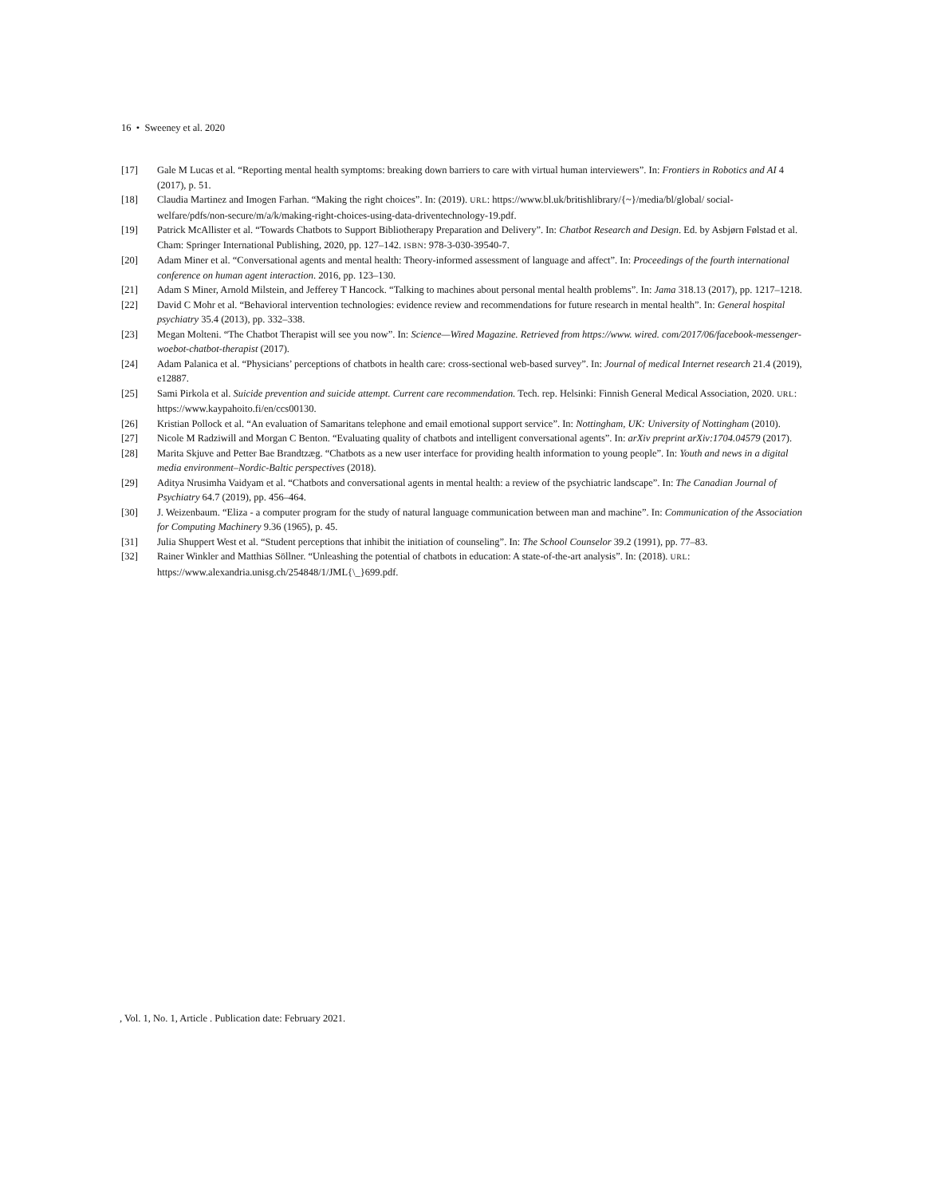16 • Sweeney et al. 2020
[17] Gale M Lucas et al. “Reporting mental health symptoms: breaking down barriers to care with virtual human interviewers”. In: Frontiers in Robotics and AI 4 (2017), p. 51.
[18] Claudia Martinez and Imogen Farhan. “Making the right choices”. In: (2019). URL: https://www.bl.uk/britishlibrary/{~}/media/bl/global/ social-welfare/pdfs/non-secure/m/a/k/making-right-choices-using-data-driventechnology-19.pdf.
[19] Patrick McAllister et al. “Towards Chatbots to Support Bibliotherapy Preparation and Delivery”. In: Chatbot Research and Design. Ed. by Asbjørn Følstad et al. Cham: Springer International Publishing, 2020, pp. 127–142. ISBN: 978-3-030-39540-7.
[20] Adam Miner et al. “Conversational agents and mental health: Theory-informed assessment of language and affect”. In: Proceedings of the fourth international conference on human agent interaction. 2016, pp. 123–130.
[21] Adam S Miner, Arnold Milstein, and Jefferey T Hancock. “Talking to machines about personal mental health problems”. In: Jama 318.13 (2017), pp. 1217–1218.
[22] David C Mohr et al. “Behavioral intervention technologies: evidence review and recommendations for future research in mental health”. In: General hospital psychiatry 35.4 (2013), pp. 332–338.
[23] Megan Molteni. “The Chatbot Therapist will see you now”. In: Science—Wired Magazine. Retrieved from https://www. wired. com/2017/06/facebook-messenger-woebot-chatbot-therapist (2017).
[24] Adam Palanica et al. “Physicians’ perceptions of chatbots in health care: cross-sectional web-based survey”. In: Journal of medical Internet research 21.4 (2019), e12887.
[25] Sami Pirkola et al. Suicide prevention and suicide attempt. Current care recommendation. Tech. rep. Helsinki: Finnish General Medical Association, 2020. URL: https://www.kaypahoito.fi/en/ccs00130.
[26] Kristian Pollock et al. “An evaluation of Samaritans telephone and email emotional support service”. In: Nottingham, UK: University of Nottingham (2010).
[27] Nicole M Radziwill and Morgan C Benton. “Evaluating quality of chatbots and intelligent conversational agents”. In: arXiv preprint arXiv:1704.04579 (2017).
[28] Marita Skjuve and Petter Bae Brandtzæg. “Chatbots as a new user interface for providing health information to young people”. In: Youth and news in a digital media environment–Nordic-Baltic perspectives (2018).
[29] Aditya Nrusimha Vaidyam et al. “Chatbots and conversational agents in mental health: a review of the psychiatric landscape”. In: The Canadian Journal of Psychiatry 64.7 (2019), pp. 456–464.
[30] J. Weizenbaum. “Eliza - a computer program for the study of natural language communication between man and machine”. In: Communication of the Association for Computing Machinery 9.36 (1965), p. 45.
[31] Julia Shuppert West et al. “Student perceptions that inhibit the initiation of counseling”. In: The School Counselor 39.2 (1991), pp. 77–83.
[32] Rainer Winkler and Matthias Söllner. “Unleashing the potential of chatbots in education: A state-of-the-art analysis”. In: (2018). URL: https://www.alexandria.unisg.ch/254848/1/JML{\_}699.pdf.
, Vol. 1, No. 1, Article . Publication date: February 2021.